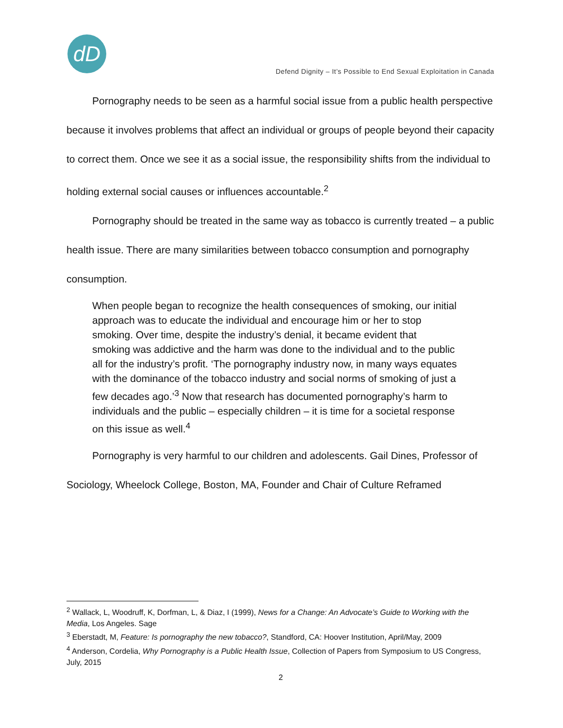dD
Defend Dignity – It’s Possible to End Sexual Exploitation in Canada
Pornography needs to be seen as a harmful social issue from a public health perspective because it involves problems that affect an individual or groups of people beyond their capacity to correct them. Once we see it as a social issue, the responsibility shifts from the individual to holding external social causes or influences accountable.<sup>2</sup>
Pornography should be treated in the same way as tobacco is currently treated – a public health issue. There are many similarities between tobacco consumption and pornography consumption.
When people began to recognize the health consequences of smoking, our initial approach was to educate the individual and encourage him or her to stop smoking. Over time, despite the industry’s denial, it became evident that smoking was addictive and the harm was done to the individual and to the public all for the industry’s profit. ‘The pornography industry now, in many ways equates with the dominance of the tobacco industry and social norms of smoking of just a few decades ago.’<sup>3</sup> Now that research has documented pornography’s harm to individuals and the public – especially children – it is time for a societal response on this issue as well.<sup>4</sup>
Pornography is very harmful to our children and adolescents. Gail Dines, Professor of Sociology, Wheelock College, Boston, MA, Founder and Chair of Culture Reframed
<sup>2</sup> Wallack, L, Woodruff, K, Dorfman, L, & Diaz, I (1999), News for a Change: An Advocate’s Guide to Working with the Media, Los Angeles. Sage
<sup>3</sup> Eberstadt, M, Feature: Is pornography the new tobacco?, Standford, CA: Hoover Institution, April/May, 2009
<sup>4</sup> Anderson, Cordelia, Why Pornography is a Public Health Issue, Collection of Papers from Symposium to US Congress, July, 2015
2